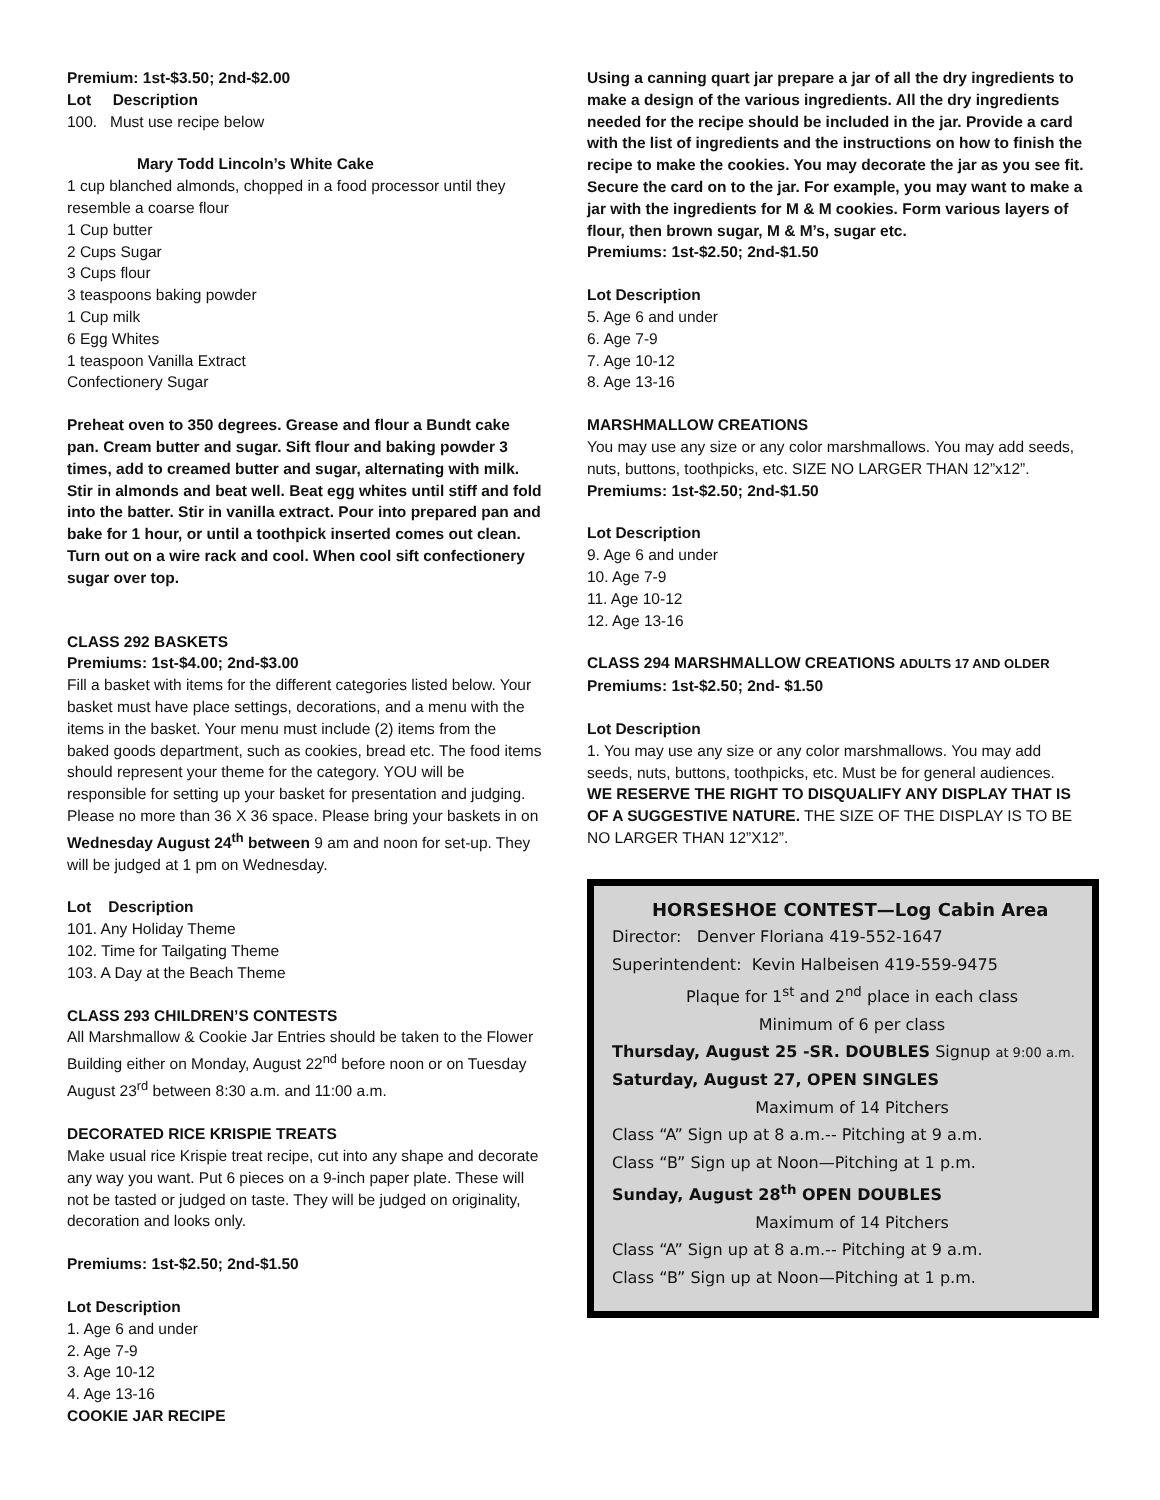Premium: 1st-$3.50; 2nd-$2.00
Lot Description
100. Must use recipe below
Mary Todd Lincoln’s White Cake
1 cup blanched almonds, chopped in a food processor until they resemble a coarse flour
1 Cup butter
2 Cups Sugar
3 Cups flour
3 teaspoons baking powder
1 Cup milk
6 Egg Whites
1 teaspoon Vanilla Extract
Confectionery Sugar
Preheat oven to 350 degrees. Grease and flour a Bundt cake pan. Cream butter and sugar. Sift flour and baking powder 3 times, add to creamed butter and sugar, alternating with milk. Stir in almonds and beat well. Beat egg whites until stiff and fold into the batter. Stir in vanilla extract. Pour into prepared pan and bake for 1 hour, or until a toothpick inserted comes out clean. Turn out on a wire rack and cool. When cool sift confectionery sugar over top.
CLASS 292 BASKETS
Premiums: 1st-$4.00; 2nd-$3.00
Fill a basket with items for the different categories listed below. Your basket must have place settings, decorations, and a menu with the items in the basket. Your menu must include (2) items from the baked goods department, such as cookies, bread etc. The food items should represent your theme for the category. YOU will be responsible for setting up your basket for presentation and judging. Please no more than 36 X 36 space. Please bring your baskets in on Wednesday August 24<sup>th</sup> between 9 am and noon for set-up. They will be judged at 1 pm on Wednesday.
Lot Description
101. Any Holiday Theme
102. Time for Tailgating Theme
103. A Day at the Beach Theme
CLASS 293 CHILDREN’S CONTESTS
All Marshmallow & Cookie Jar Entries should be taken to the Flower Building either on Monday, August 22<sup>nd</sup> before noon or on Tuesday August 23<sup>rd</sup> between 8:30 a.m. and 11:00 a.m.
DECORATED RICE KRISPIE TREATS
Make usual rice Krispie treat recipe, cut into any shape and decorate any way you want. Put 6 pieces on a 9-inch paper plate. These will not be tasted or judged on taste. They will be judged on originality, decoration and looks only.
Premiums: 1st-$2.50; 2nd-$1.50
Lot Description
1. Age 6 and under
2. Age 7-9
3. Age 10-12
4. Age 13-16
COOKIE JAR RECIPE
Using a canning quart jar prepare a jar of all the dry ingredients to make a design of the various ingredients. All the dry ingredients needed for the recipe should be included in the jar. Provide a card with the list of ingredients and the instructions on how to finish the recipe to make the cookies. You may decorate the jar as you see fit. Secure the card on to the jar. For example, you may want to make a jar with the ingredients for M & M cookies. Form various layers of flour, then brown sugar, M & M’s, sugar etc.
Premiums: 1st-$2.50; 2nd-$1.50
Lot Description
5. Age 6 and under
6. Age 7-9
7. Age 10-12
8. Age 13-16
MARSHMALLOW CREATIONS
You may use any size or any color marshmallows. You may add seeds, nuts, buttons, toothpicks, etc. SIZE NO LARGER THAN 12”x12”.
Premiums: 1st-$2.50; 2nd-$1.50
Lot Description
9. Age 6 and under
10. Age 7-9
11. Age 10-12
12. Age 13-16
CLASS 294 MARSHMALLOW CREATIONS ADULTS 17 AND OLDER
Premiums: 1st-$2.50; 2nd- $1.50
Lot Description
1. You may use any size or any color marshmallows. You may add seeds, nuts, buttons, toothpicks, etc. Must be for general audiences.
WE RESERVE THE RIGHT TO DISQUALIFY ANY DISPLAY THAT IS OF A SUGGESTIVE NATURE. THE SIZE OF THE DISPLAY IS TO BE NO LARGER THAN 12”X12”.
HORSESHOE CONTEST—Log Cabin Area
Director: Denver Floriana 419-552-1647
Superintendent: Kevin Halbeisen 419-559-9475
Plaque for 1<sup>st</sup> and 2<sup>nd</sup> place in each class
Minimum of 6 per class
Thursday, August 25 -SR. DOUBLES Signup at 9:00 a.m.
Saturday, August 27, OPEN SINGLES
Maximum of 14 Pitchers
Class “A” Sign up at 8 a.m.-- Pitching at 9 a.m.
Class “B” Sign up at Noon—Pitching at 1 p.m.
Sunday, August 28<sup>th</sup> OPEN DOUBLES
Maximum of 14 Pitchers
Class “A” Sign up at 8 a.m.-- Pitching at 9 a.m.
Class “B” Sign up at Noon—Pitching at 1 p.m.